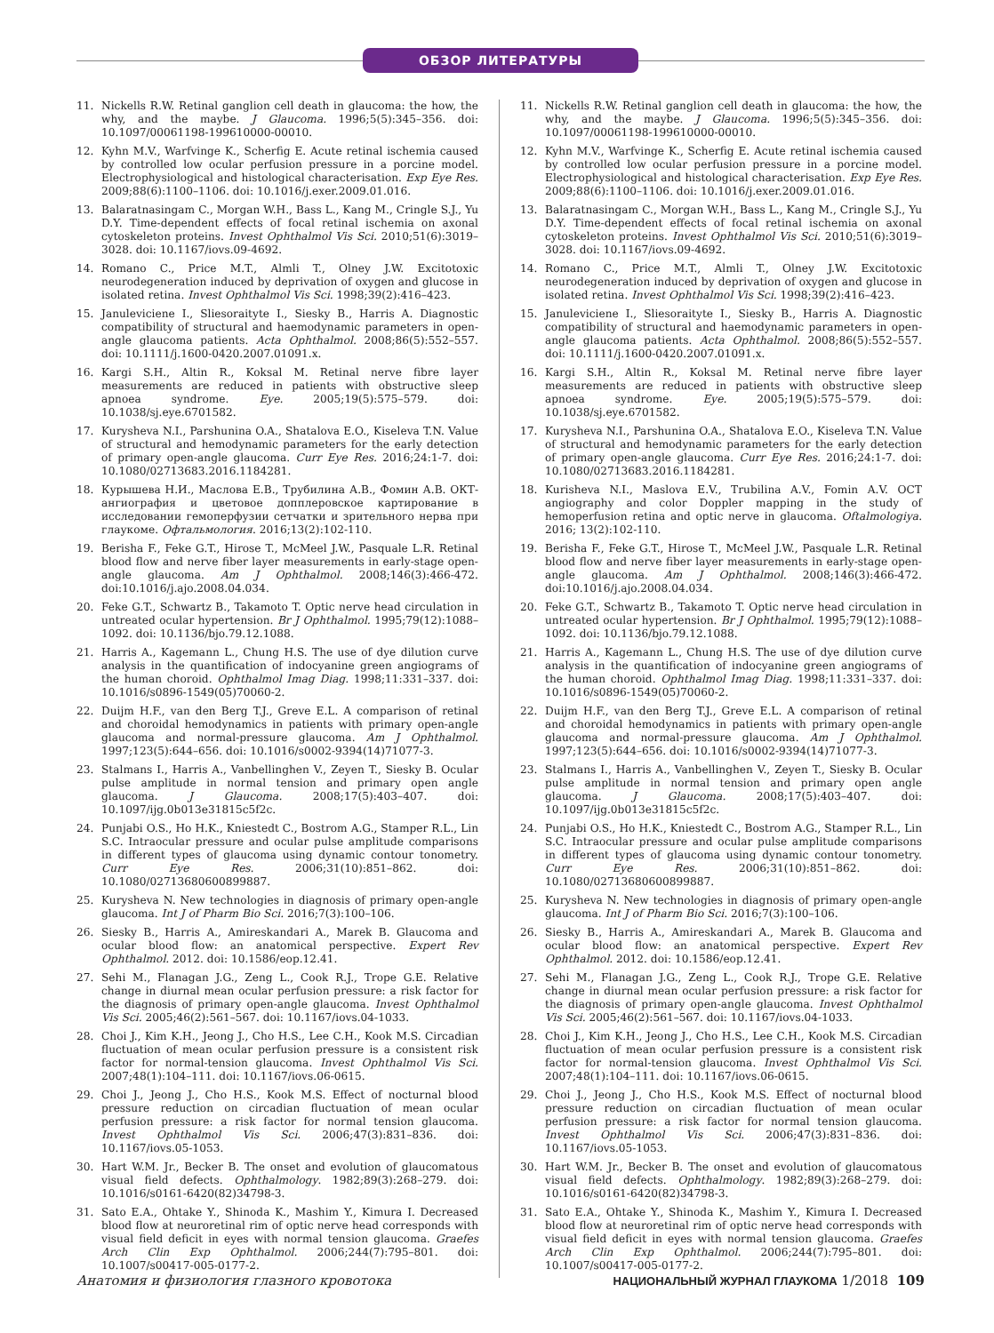ОБЗОР ЛИТЕРАТУРЫ
11. Nickells R.W. Retinal ganglion cell death in glaucoma: the how, the why, and the maybe. J Glaucoma. 1996;5(5):345–356. doi: 10.1097/00061198-199610000-00010.
12. Kyhn M.V., Warfvinge K., Scherfig E. Acute retinal ischemia caused by controlled low ocular perfusion pressure in a porcine model. Electrophysiological and histological characterisation. Exp Eye Res. 2009;88(6):1100–1106. doi: 10.1016/j.exer.2009.01.016.
13. Balaratnasingam C., Morgan W.H., Bass L., Kang M., Cringle S.J., Yu D.Y. Time-dependent effects of focal retinal ischemia on axonal cytoskeleton proteins. Invest Ophthalmol Vis Sci. 2010;51(6):3019–3028. doi: 10.1167/iovs.09-4692.
14. Romano C., Price M.T., Almli T., Olney J.W. Excitotoxic neurodegeneration induced by deprivation of oxygen and glucose in isolated retina. Invest Ophthalmol Vis Sci. 1998;39(2):416–423.
15. Januleviciene I., Sliesoraityte I., Siesky B., Harris A. Diagnostic compatibility of structural and haemodynamic parameters in open-angle glaucoma patients. Acta Ophthalmol. 2008;86(5):552–557. doi: 10.1111/j.1600-0420.2007.01091.x.
16. Kargi S.H., Altin R., Koksal M. Retinal nerve fibre layer measurements are reduced in patients with obstructive sleep apnoea syndrome. Eye. 2005;19(5):575–579. doi: 10.1038/sj.eye.6701582.
17. Kurysheva N.I., Parshunina O.A., Shatalova E.O., Kiseleva T.N. Value of structural and hemodynamic parameters for the early detection of primary open-angle glaucoma. Curr Eye Res. 2016;24:1-7. doi: 10.1080/02713683.2016.1184281.
18. Курышева Н.И., Маслова Е.В., Трубилина А.В., Фомин А.В. ОКТ-ангиография и цветовое допплеровское картирование в исследовании гемоперфузии сетчатки и зрительного нерва при глаукоме. Офтальмология. 2016;13(2):102-110.
19. Berisha F., Feke G.T., Hirose T., McMeel J.W., Pasquale L.R. Retinal blood flow and nerve fiber layer measurements in early-stage open-angle glaucoma. Am J Ophthalmol. 2008;146(3):466-472. doi:10.1016/j.ajo.2008.04.034.
20. Feke G.T., Schwartz B., Takamoto T. Optic nerve head circulation in untreated ocular hypertension. Br J Ophthalmol. 1995;79(12):1088–1092. doi: 10.1136/bjo.79.12.1088.
21. Harris A., Kagemann L., Chung H.S. The use of dye dilution curve analysis in the quantification of indocyanine green angiograms of the human choroid. Ophthalmol Imag Diag. 1998;11:331–337. doi: 10.1016/s0896-1549(05)70060-2.
22. Duijm H.F., van den Berg T.J., Greve E.L. A comparison of retinal and choroidal hemodynamics in patients with primary open-angle glaucoma and normal-pressure glaucoma. Am J Ophthalmol. 1997;123(5):644–656. doi: 10.1016/s0002-9394(14)71077-3.
23. Stalmans I., Harris A., Vanbellinghen V., Zeyen T., Siesky B. Ocular pulse amplitude in normal tension and primary open angle glaucoma. J Glaucoma. 2008;17(5):403–407. doi: 10.1097/ijg.0b013e31815c5f2c.
24. Punjabi O.S., Ho H.K., Kniestedt C., Bostrom A.G., Stamper R.L., Lin S.C. Intraocular pressure and ocular pulse amplitude comparisons in different types of glaucoma using dynamic contour tonometry. Curr Eye Res. 2006;31(10):851–862. doi: 10.1080/02713680600899887.
25. Kurysheva N. New technologies in diagnosis of primary open-angle glaucoma. Int J of Pharm Bio Sci. 2016;7(3):100–106.
26. Siesky B., Harris A., Amireskandari A., Marek B. Glaucoma and ocular blood flow: an anatomical perspective. Expert Rev Ophthalmol. 2012. doi: 10.1586/eop.12.41.
27. Sehi M., Flanagan J.G., Zeng L., Cook R.J., Trope G.E. Relative change in diurnal mean ocular perfusion pressure: a risk factor for the diagnosis of primary open-angle glaucoma. Invest Ophthalmol Vis Sci. 2005;46(2):561–567. doi: 10.1167/iovs.04-1033.
28. Choi J., Kim K.H., Jeong J., Cho H.S., Lee C.H., Kook M.S. Circadian fluctuation of mean ocular perfusion pressure is a consistent risk factor for normal-tension glaucoma. Invest Ophthalmol Vis Sci. 2007;48(1):104–111. doi: 10.1167/iovs.06-0615.
29. Choi J., Jeong J., Cho H.S., Kook M.S. Effect of nocturnal blood pressure reduction on circadian fluctuation of mean ocular perfusion pressure: a risk factor for normal tension glaucoma. Invest Ophthalmol Vis Sci. 2006;47(3):831–836. doi: 10.1167/iovs.05-1053.
30. Hart W.M. Jr., Becker B. The onset and evolution of glaucomatous visual field defects. Ophthalmology. 1982;89(3):268–279. doi: 10.1016/s0161-6420(82)34798-3.
31. Sato E.A., Ohtake Y., Shinoda K., Mashim Y., Kimura I. Decreased blood flow at neuroretinal rim of optic nerve head corresponds with visual field deficit in eyes with normal tension glaucoma. Graefes Arch Clin Exp Ophthalmol. 2006;244(7):795–801. doi: 10.1007/s00417-005-0177-2.
11. Nickells R.W. Retinal ganglion cell death in glaucoma: the how, the why, and the maybe. J Glaucoma. 1996;5(5):345–356. doi: 10.1097/00061198-199610000-00010.
12. Kyhn M.V., Warfvinge K., Scherfig E. Acute retinal ischemia caused by controlled low ocular perfusion pressure in a porcine model. Electrophysiological and histological characterisation. Exp Eye Res. 2009;88(6):1100–1106. doi: 10.1016/j.exer.2009.01.016.
13. Balaratnasingam C., Morgan W.H., Bass L., Kang M., Cringle S.J., Yu D.Y. Time-dependent effects of focal retinal ischemia on axonal cytoskeleton proteins. Invest Ophthalmol Vis Sci. 2010;51(6):3019–3028. doi: 10.1167/iovs.09-4692.
14. Romano C., Price M.T., Almli T., Olney J.W. Excitotoxic neurodegeneration induced by deprivation of oxygen and glucose in isolated retina. Invest Ophthalmol Vis Sci. 1998;39(2):416–423.
15. Januleviciene I., Sliesoraityte I., Siesky B., Harris A. Diagnostic compatibility of structural and haemodynamic parameters in open-angle glaucoma patients. Acta Ophthalmol. 2008;86(5):552–557. doi: 10.1111/j.1600-0420.2007.01091.x.
16. Kargi S.H., Altin R., Koksal M. Retinal nerve fibre layer measurements are reduced in patients with obstructive sleep apnoea syndrome. Eye. 2005;19(5):575–579. doi: 10.1038/sj.eye.6701582.
17. Kurysheva N.I., Parshunina O.A., Shatalova E.O., Kiseleva T.N. Value of structural and hemodynamic parameters for the early detection of primary open-angle glaucoma. Curr Eye Res. 2016;24:1-7. doi: 10.1080/02713683.2016.1184281.
18. Kurisheva N.I., Maslova E.V., Trubilina A.V., Fomin A.V. OCT angiography and color Doppler mapping in the study of hemoperfusion retina and optic nerve in glaucoma. Oftalmologiya. 2016; 13(2):102-110.
19. Berisha F., Feke G.T., Hirose T., McMeel J.W., Pasquale L.R. Retinal blood flow and nerve fiber layer measurements in early-stage open-angle glaucoma. Am J Ophthalmol. 2008;146(3):466-472. doi:10.1016/j.ajo.2008.04.034.
20. Feke G.T., Schwartz B., Takamoto T. Optic nerve head circulation in untreated ocular hypertension. Br J Ophthalmol. 1995;79(12):1088–1092. doi: 10.1136/bjo.79.12.1088.
21. Harris A., Kagemann L., Chung H.S. The use of dye dilution curve analysis in the quantification of indocyanine green angiograms of the human choroid. Ophthalmol Imag Diag. 1998;11:331–337. doi: 10.1016/s0896-1549(05)70060-2.
22. Duijm H.F., van den Berg T.J., Greve E.L. A comparison of retinal and choroidal hemodynamics in patients with primary open-angle glaucoma and normal-pressure glaucoma. Am J Ophthalmol. 1997;123(5):644–656. doi: 10.1016/s0002-9394(14)71077-3.
23. Stalmans I., Harris A., Vanbellinghen V., Zeyen T., Siesky B. Ocular pulse amplitude in normal tension and primary open angle glaucoma. J Glaucoma. 2008;17(5):403–407. doi: 10.1097/ijg.0b013e31815c5f2c.
24. Punjabi O.S., Ho H.K., Kniestedt C., Bostrom A.G., Stamper R.L., Lin S.C. Intraocular pressure and ocular pulse amplitude comparisons in different types of glaucoma using dynamic contour tonometry. Curr Eye Res. 2006;31(10):851–862. doi: 10.1080/02713680600899887.
25. Kurysheva N. New technologies in diagnosis of primary open-angle glaucoma. Int J of Pharm Bio Sci. 2016;7(3):100–106.
26. Siesky B., Harris A., Amireskandari A., Marek B. Glaucoma and ocular blood flow: an anatomical perspective. Expert Rev Ophthalmol. 2012. doi: 10.1586/eop.12.41.
27. Sehi M., Flanagan J.G., Zeng L., Cook R.J., Trope G.E. Relative change in diurnal mean ocular perfusion pressure: a risk factor for the diagnosis of primary open-angle glaucoma. Invest Ophthalmol Vis Sci. 2005;46(2):561–567. doi: 10.1167/iovs.04-1033.
28. Choi J., Kim K.H., Jeong J., Cho H.S., Lee C.H., Kook M.S. Circadian fluctuation of mean ocular perfusion pressure is a consistent risk factor for normal-tension glaucoma. Invest Ophthalmol Vis Sci. 2007;48(1):104–111. doi: 10.1167/iovs.06-0615.
29. Choi J., Jeong J., Cho H.S., Kook M.S. Effect of nocturnal blood pressure reduction on circadian fluctuation of mean ocular perfusion pressure: a risk factor for normal tension glaucoma. Invest Ophthalmol Vis Sci. 2006;47(3):831–836. doi: 10.1167/iovs.05-1053.
30. Hart W.M. Jr., Becker B. The onset and evolution of glaucomatous visual field defects. Ophthalmology. 1982;89(3):268–279. doi: 10.1016/s0161-6420(82)34798-3.
31. Sato E.A., Ohtake Y., Shinoda K., Mashim Y., Kimura I. Decreased blood flow at neuroretinal rim of optic nerve head corresponds with visual field deficit in eyes with normal tension glaucoma. Graefes Arch Clin Exp Ophthalmol. 2006;244(7):795–801. doi: 10.1007/s00417-005-0177-2.
Анатомия и физиология глазного кровотока НАЦИОНАЛЬНЫЙ ЖУРНАЛ ГЛАУКОМА 1/2018 109